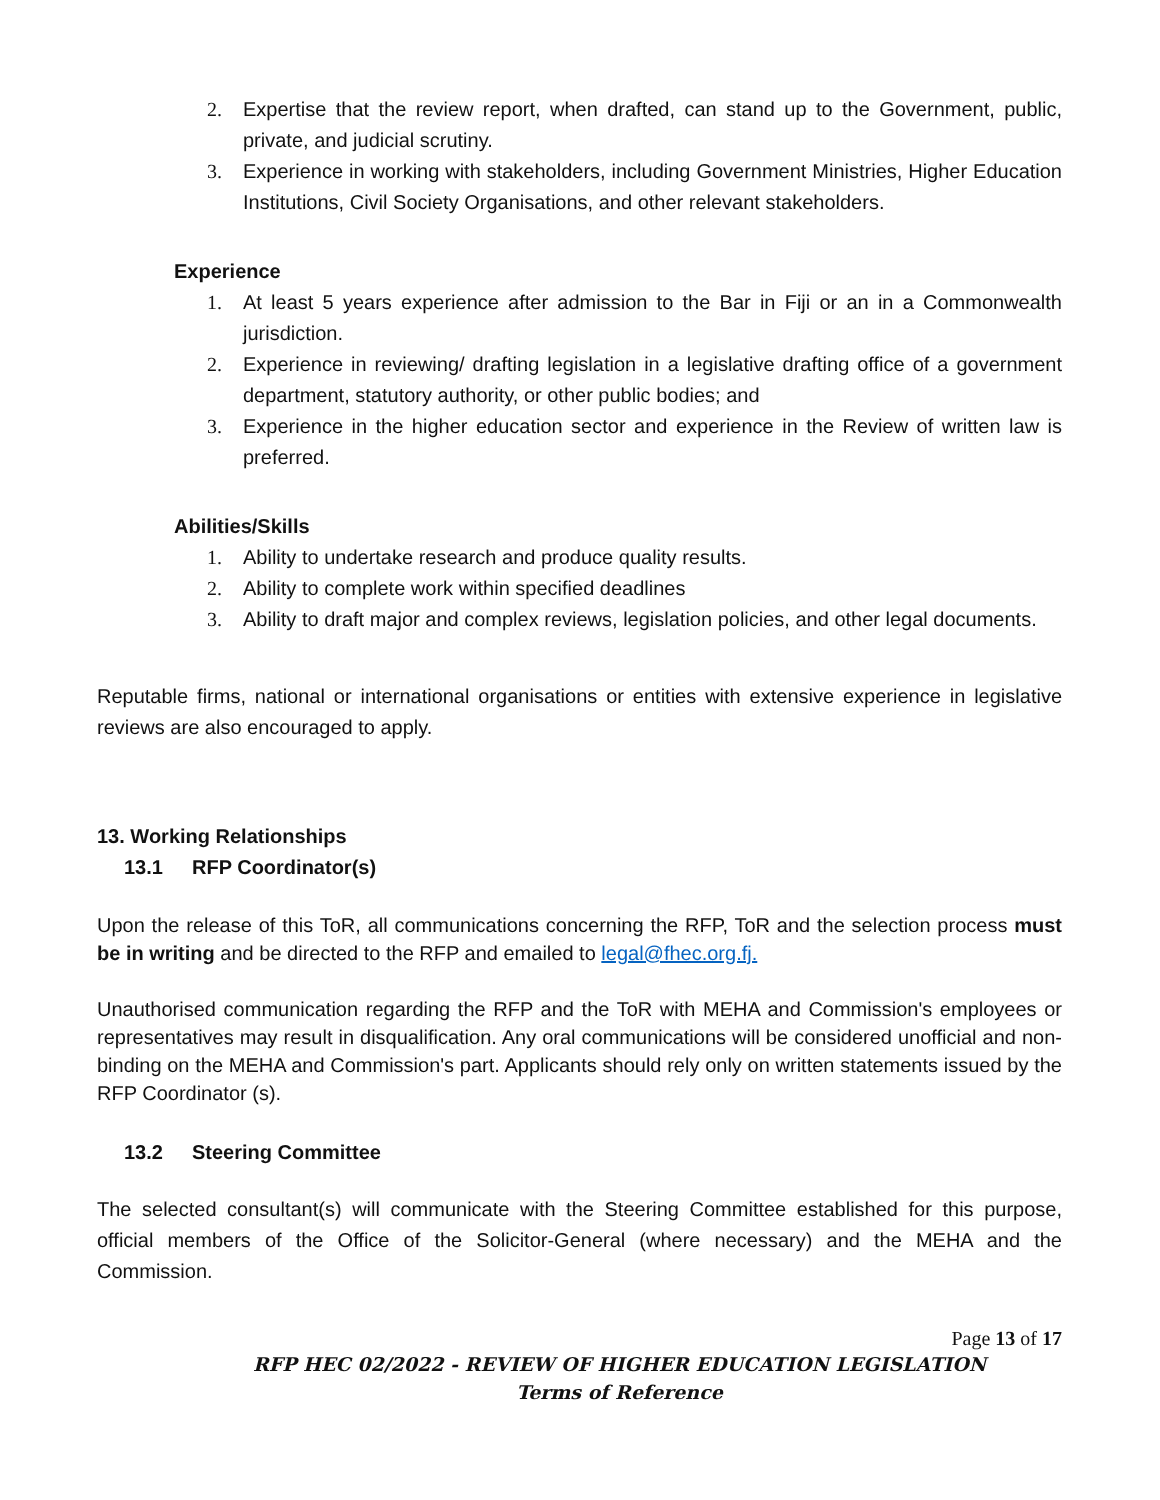2. Expertise that the review report, when drafted, can stand up to the Government, public, private, and judicial scrutiny.
3. Experience in working with stakeholders, including Government Ministries, Higher Education Institutions, Civil Society Organisations, and other relevant stakeholders.
Experience
1. At least 5 years experience after admission to the Bar in Fiji or an in a Commonwealth jurisdiction.
2. Experience in reviewing/ drafting legislation in a legislative drafting office of a government department, statutory authority, or other public bodies; and
3. Experience in the higher education sector and experience in the Review of written law is preferred.
Abilities/Skills
1. Ability to undertake research and produce quality results.
2. Ability to complete work within specified deadlines
3. Ability to draft major and complex reviews, legislation policies, and other legal documents.
Reputable firms, national or international organisations or entities with extensive experience in legislative reviews are also encouraged to apply.
13. Working Relationships
13.1 RFP Coordinator(s)
Upon the release of this ToR, all communications concerning the RFP, ToR and the selection process must be in writing and be directed to the RFP and emailed to legal@fhec.org.fj.
Unauthorised communication regarding the RFP and the ToR with MEHA and Commission's employees or representatives may result in disqualification. Any oral communications will be considered unofficial and non-binding on the MEHA and Commission's part. Applicants should rely only on written statements issued by the RFP Coordinator (s).
13.2 Steering Committee
The selected consultant(s) will communicate with the Steering Committee established for this purpose, official members of the Office of the Solicitor-General (where necessary) and the MEHA and the Commission.
Page 13 of 17
RFP HEC 02/2022 - REVIEW OF HIGHER EDUCATION LEGISLATION
Terms of Reference